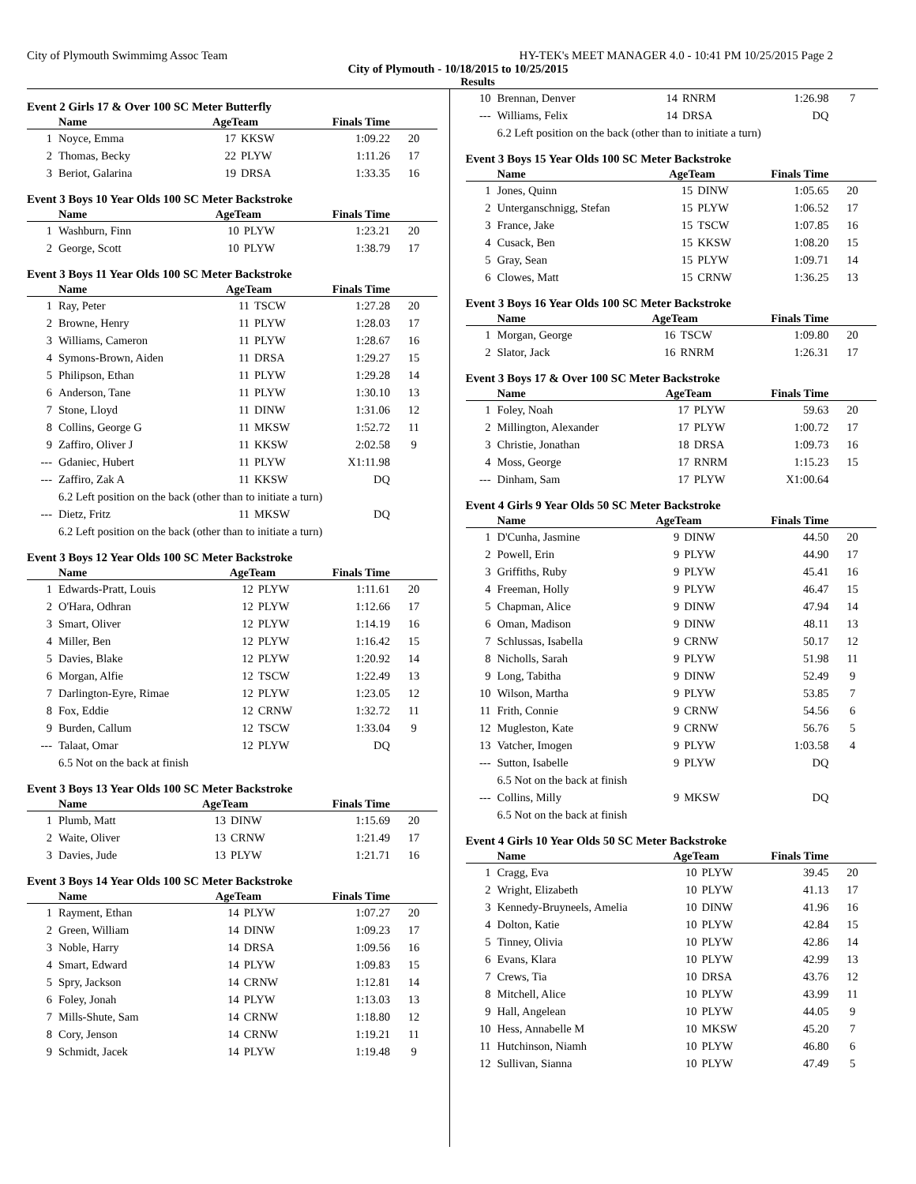City of Plymouth Swimmimg Assoc Team HY-TEK's MEET MANAGER 4.0 - 10:41 PM 10/25/2015 Page 2
City of Plymouth - 10/18/2015 to 10/25/2015
Results
Event 2 Girls 17 & Over 100 SC Meter Butterfly
| | Name | AgeTeam | | Finals Time | |
| --- | --- | --- | --- | --- | --- |
| 1 | Noyce, Emma | 17 | KKSW | 1:09.22 | 20 |
| 2 | Thomas, Becky | 22 | PLYW | 1:11.26 | 17 |
| 3 | Beriot, Galarina | 19 | DRSA | 1:33.35 | 16 |
Event 3 Boys 10 Year Olds 100 SC Meter Backstroke
| | Name | AgeTeam | | Finals Time | |
| --- | --- | --- | --- | --- | --- |
| 1 | Washburn, Finn | 10 | PLYW | 1:23.21 | 20 |
| 2 | George, Scott | 10 | PLYW | 1:38.79 | 17 |
Event 3 Boys 11 Year Olds 100 SC Meter Backstroke
| | Name | AgeTeam | | Finals Time | |
| --- | --- | --- | --- | --- | --- |
| 1 | Ray, Peter | 11 | TSCW | 1:27.28 | 20 |
| 2 | Browne, Henry | 11 | PLYW | 1:28.03 | 17 |
| 3 | Williams, Cameron | 11 | PLYW | 1:28.67 | 16 |
| 4 | Symons-Brown, Aiden | 11 | DRSA | 1:29.27 | 15 |
| 5 | Philipson, Ethan | 11 | PLYW | 1:29.28 | 14 |
| 6 | Anderson, Tane | 11 | PLYW | 1:30.10 | 13 |
| 7 | Stone, Lloyd | 11 | DINW | 1:31.06 | 12 |
| 8 | Collins, George G | 11 | MKSW | 1:52.72 | 11 |
| 9 | Zaffiro, Oliver J | 11 | KKSW | 2:02.58 | 9 |
| --- | Gdaniec, Hubert | 11 | PLYW | X1:11.98 | |
| --- | Zaffiro, Zak A | 11 | KKSW | DQ | |
| | 6.2 Left position on the back (other than to initiate a turn) | | | | |
| --- | Dietz, Fritz | 11 | MKSW | DQ | |
| | 6.2 Left position on the back (other than to initiate a turn) | | | | |
Event 3 Boys 12 Year Olds 100 SC Meter Backstroke
| | Name | AgeTeam | | Finals Time | |
| --- | --- | --- | --- | --- | --- |
| 1 | Edwards-Pratt, Louis | 12 | PLYW | 1:11.61 | 20 |
| 2 | O'Hara, Odhran | 12 | PLYW | 1:12.66 | 17 |
| 3 | Smart, Oliver | 12 | PLYW | 1:14.19 | 16 |
| 4 | Miller, Ben | 12 | PLYW | 1:16.42 | 15 |
| 5 | Davies, Blake | 12 | PLYW | 1:20.92 | 14 |
| 6 | Morgan, Alfie | 12 | TSCW | 1:22.49 | 13 |
| 7 | Darlington-Eyre, Rimae | 12 | PLYW | 1:23.05 | 12 |
| 8 | Fox, Eddie | 12 | CRNW | 1:32.72 | 11 |
| 9 | Burden, Callum | 12 | TSCW | 1:33.04 | 9 |
| --- | Talaat, Omar | 12 | PLYW | DQ | |
| | 6.5 Not on the back at finish | | | | |
Event 3 Boys 13 Year Olds 100 SC Meter Backstroke
| | Name | AgeTeam | | Finals Time | |
| --- | --- | --- | --- | --- | --- |
| 1 | Plumb, Matt | 13 | DINW | 1:15.69 | 20 |
| 2 | Waite, Oliver | 13 | CRNW | 1:21.49 | 17 |
| 3 | Davies, Jude | 13 | PLYW | 1:21.71 | 16 |
Event 3 Boys 14 Year Olds 100 SC Meter Backstroke
| | Name | AgeTeam | | Finals Time | |
| --- | --- | --- | --- | --- | --- |
| 1 | Rayment, Ethan | 14 | PLYW | 1:07.27 | 20 |
| 2 | Green, William | 14 | DINW | 1:09.23 | 17 |
| 3 | Noble, Harry | 14 | DRSA | 1:09.56 | 16 |
| 4 | Smart, Edward | 14 | PLYW | 1:09.83 | 15 |
| 5 | Spry, Jackson | 14 | CRNW | 1:12.81 | 14 |
| 6 | Foley, Jonah | 14 | PLYW | 1:13.03 | 13 |
| 7 | Mills-Shute, Sam | 14 | CRNW | 1:18.80 | 12 |
| 8 | Cory, Jenson | 14 | CRNW | 1:19.21 | 11 |
| 9 | Schmidt, Jacek | 14 | PLYW | 1:19.48 | 9 |
| 10 | Brennan, Denver | 14 | RNRM | 1:26.98 | 7 |
| --- | Williams, Felix | 14 | DRSA | DQ | |
| | 6.2 Left position on the back (other than to initiate a turn) | | | | |
Event 3 Boys 15 Year Olds 100 SC Meter Backstroke
| | Name | AgeTeam | | Finals Time | |
| --- | --- | --- | --- | --- | --- |
| 1 | Jones, Quinn | 15 | DINW | 1:05.65 | 20 |
| 2 | Unterganschnigg, Stefan | 15 | PLYW | 1:06.52 | 17 |
| 3 | France, Jake | 15 | TSCW | 1:07.85 | 16 |
| 4 | Cusack, Ben | 15 | KKSW | 1:08.20 | 15 |
| 5 | Gray, Sean | 15 | PLYW | 1:09.71 | 14 |
| 6 | Clowes, Matt | 15 | CRNW | 1:36.25 | 13 |
Event 3 Boys 16 Year Olds 100 SC Meter Backstroke
| | Name | AgeTeam | | Finals Time | |
| --- | --- | --- | --- | --- | --- |
| 1 | Morgan, George | 16 | TSCW | 1:09.80 | 20 |
| 2 | Slator, Jack | 16 | RNRM | 1:26.31 | 17 |
Event 3 Boys 17 & Over 100 SC Meter Backstroke
| | Name | AgeTeam | | Finals Time | |
| --- | --- | --- | --- | --- | --- |
| 1 | Foley, Noah | 17 | PLYW | 59.63 | 20 |
| 2 | Millington, Alexander | 17 | PLYW | 1:00.72 | 17 |
| 3 | Christie, Jonathan | 18 | DRSA | 1:09.73 | 16 |
| 4 | Moss, George | 17 | RNRM | 1:15.23 | 15 |
| --- | Dinham, Sam | 17 | PLYW | X1:00.64 | |
Event 4 Girls 9 Year Olds 50 SC Meter Backstroke
| | Name | AgeTeam | | Finals Time | |
| --- | --- | --- | --- | --- | --- |
| 1 | D'Cunha, Jasmine | 9 | DINW | 44.50 | 20 |
| 2 | Powell, Erin | 9 | PLYW | 44.90 | 17 |
| 3 | Griffiths, Ruby | 9 | PLYW | 45.41 | 16 |
| 4 | Freeman, Holly | 9 | PLYW | 46.47 | 15 |
| 5 | Chapman, Alice | 9 | DINW | 47.94 | 14 |
| 6 | Oman, Madison | 9 | DINW | 48.11 | 13 |
| 7 | Schlussas, Isabella | 9 | CRNW | 50.17 | 12 |
| 8 | Nicholls, Sarah | 9 | PLYW | 51.98 | 11 |
| 9 | Long, Tabitha | 9 | DINW | 52.49 | 9 |
| 10 | Wilson, Martha | 9 | PLYW | 53.85 | 7 |
| 11 | Frith, Connie | 9 | CRNW | 54.56 | 6 |
| 12 | Mugleston, Kate | 9 | CRNW | 56.76 | 5 |
| 13 | Vatcher, Imogen | 9 | PLYW | 1:03.58 | 4 |
| --- | Sutton, Isabelle | 9 | PLYW | DQ | |
| | 6.5 Not on the back at finish | | | | |
| --- | Collins, Milly | 9 | MKSW | DQ | |
| | 6.5 Not on the back at finish | | | | |
Event 4 Girls 10 Year Olds 50 SC Meter Backstroke
| | Name | AgeTeam | | Finals Time | |
| --- | --- | --- | --- | --- | --- |
| 1 | Cragg, Eva | 10 | PLYW | 39.45 | 20 |
| 2 | Wright, Elizabeth | 10 | PLYW | 41.13 | 17 |
| 3 | Kennedy-Bruyneels, Amelia | 10 | DINW | 41.96 | 16 |
| 4 | Dolton, Katie | 10 | PLYW | 42.84 | 15 |
| 5 | Tinney, Olivia | 10 | PLYW | 42.86 | 14 |
| 6 | Evans, Klara | 10 | PLYW | 42.99 | 13 |
| 7 | Crews, Tia | 10 | DRSA | 43.76 | 12 |
| 8 | Mitchell, Alice | 10 | PLYW | 43.99 | 11 |
| 9 | Hall, Angelean | 10 | PLYW | 44.05 | 9 |
| 10 | Hess, Annabelle M | 10 | MKSW | 45.20 | 7 |
| 11 | Hutchinson, Niamh | 10 | PLYW | 46.80 | 6 |
| 12 | Sullivan, Sianna | 10 | PLYW | 47.49 | 5 |